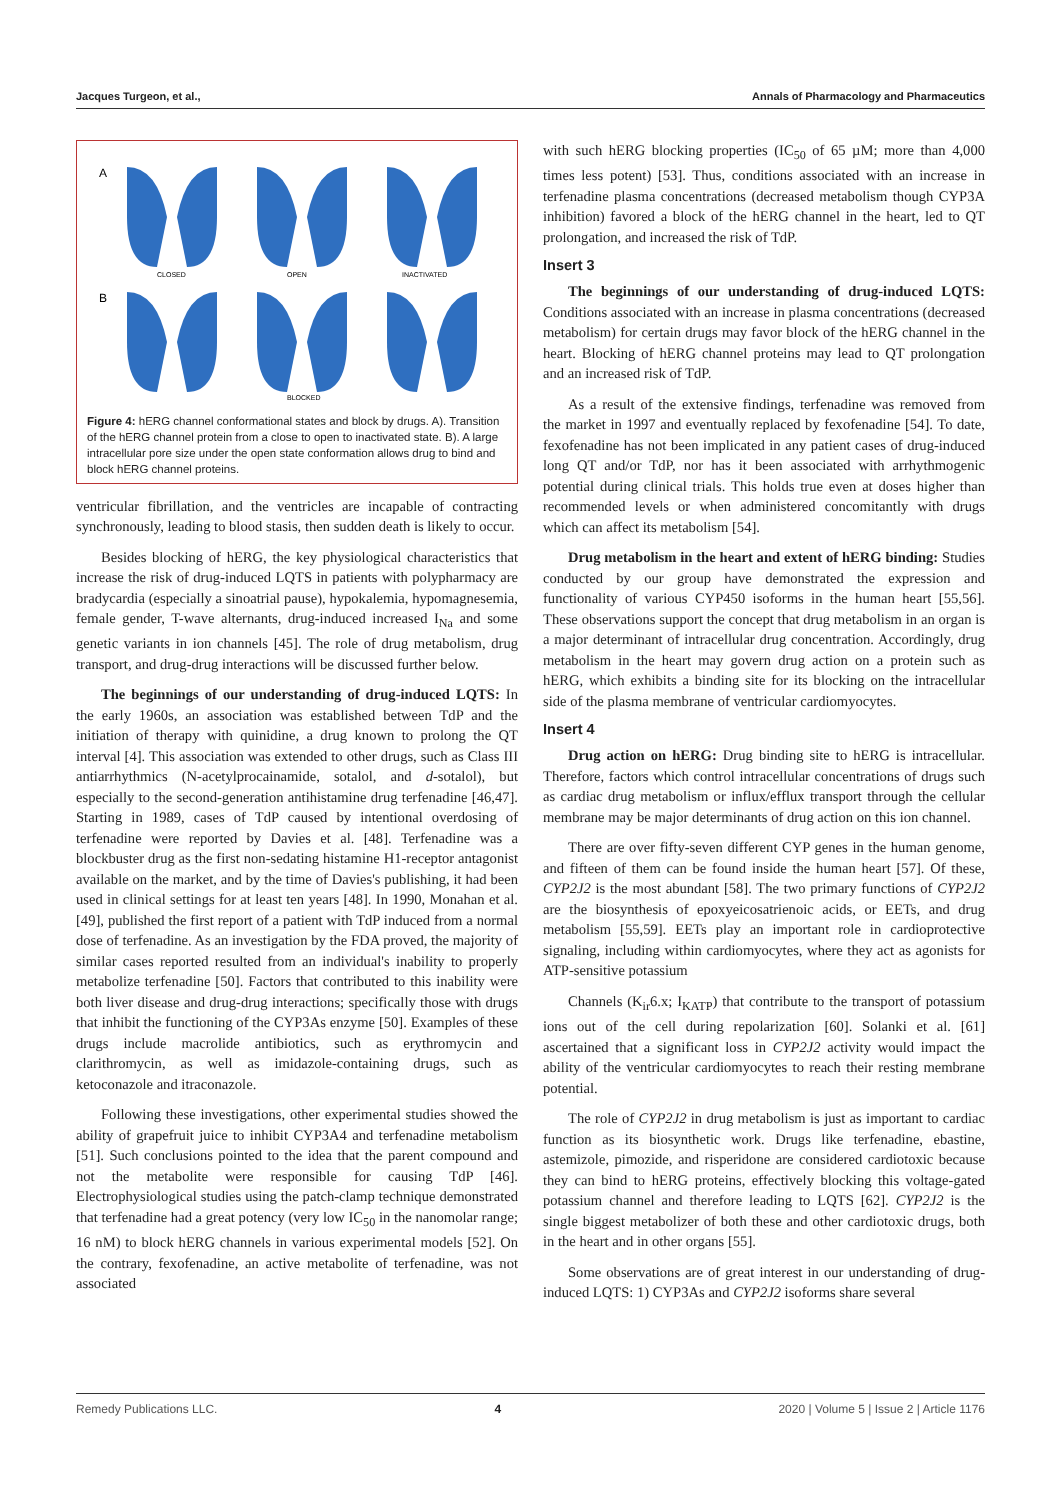Jacques Turgeon, et al., Annals of Pharmacology and Pharmaceutics
A
B
CLOSED
OPEN
INACTIVATED
BLOCKED
Figure 4: hERG channel conformational states and block by drugs. A). Transition of the hERG channel protein from a close to open to inactivated state. B). A large intracellular pore size under the open state conformation allows drug to bind and block hERG channel proteins.
ventricular fibrillation, and the ventricles are incapable of contracting synchronously, leading to blood stasis, then sudden death is likely to occur.
Besides blocking of hERG, the key physiological characteristics that increase the risk of drug-induced LQTS in patients with polypharmacy are bradycardia (especially a sinoatrial pause), hypokalemia, hypomagnesemia, female gender, T-wave alternants, drug-induced increased I<sub>Na</sub> and some genetic variants in ion channels [45]. The role of drug metabolism, drug transport, and drug-drug interactions will be discussed further below.
The beginnings of our understanding of drug-induced LQTS: In the early 1960s, an association was established between TdP and the initiation of therapy with quinidine, a drug known to prolong the QT interval [4]. This association was extended to other drugs, such as Class III antiarrhythmics (N-acetylprocainamide, sotalol, and d-sotalol), but especially to the second-generation antihistamine drug terfenadine [46,47]. Starting in 1989, cases of TdP caused by intentional overdosing of terfenadine were reported by Davies et al. [48]. Terfenadine was a blockbuster drug as the first non-sedating histamine H1-receptor antagonist available on the market, and by the time of Davies's publishing, it had been used in clinical settings for at least ten years [48]. In 1990, Monahan et al. [49], published the first report of a patient with TdP induced from a normal dose of terfenadine. As an investigation by the FDA proved, the majority of similar cases reported resulted from an individual's inability to properly metabolize terfenadine [50]. Factors that contributed to this inability were both liver disease and drug-drug interactions; specifically those with drugs that inhibit the functioning of the CYP3As enzyme [50]. Examples of these drugs include macrolide antibiotics, such as erythromycin and clarithromycin, as well as imidazole-containing drugs, such as ketoconazole and itraconazole.
Following these investigations, other experimental studies showed the ability of grapefruit juice to inhibit CYP3A4 and terfenadine metabolism [51]. Such conclusions pointed to the idea that the parent compound and not the metabolite were responsible for causing TdP [46]. Electrophysiological studies using the patch-clamp technique demonstrated that terfenadine had a great potency (very low IC<sub>50</sub> in the nanomolar range; 16 nM) to block hERG channels in various experimental models [52]. On the contrary, fexofenadine, an active metabolite of terfenadine, was not associated
with such hERG blocking properties (IC<sub>50</sub> of 65 µM; more than 4,000 times less potent) [53]. Thus, conditions associated with an increase in terfenadine plasma concentrations (decreased metabolism though CYP3A inhibition) favored a block of the hERG channel in the heart, led to QT prolongation, and increased the risk of TdP.
Insert 3
The beginnings of our understanding of drug-induced LQTS: Conditions associated with an increase in plasma concentrations (decreased metabolism) for certain drugs may favor block of the hERG channel in the heart. Blocking of hERG channel proteins may lead to QT prolongation and an increased risk of TdP.
As a result of the extensive findings, terfenadine was removed from the market in 1997 and eventually replaced by fexofenadine [54]. To date, fexofenadine has not been implicated in any patient cases of drug-induced long QT and/or TdP, nor has it been associated with arrhythmogenic potential during clinical trials. This holds true even at doses higher than recommended levels or when administered concomitantly with drugs which can affect its metabolism [54].
Drug metabolism in the heart and extent of hERG binding: Studies conducted by our group have demonstrated the expression and functionality of various CYP450 isoforms in the human heart [55,56]. These observations support the concept that drug metabolism in an organ is a major determinant of intracellular drug concentration. Accordingly, drug metabolism in the heart may govern drug action on a protein such as hERG, which exhibits a binding site for its blocking on the intracellular side of the plasma membrane of ventricular cardiomyocytes.
Insert 4
Drug action on hERG: Drug binding site to hERG is intracellular. Therefore, factors which control intracellular concentrations of drugs such as cardiac drug metabolism or influx/efflux transport through the cellular membrane may be major determinants of drug action on this ion channel.
There are over fifty-seven different CYP genes in the human genome, and fifteen of them can be found inside the human heart [57]. Of these, CYP2J2 is the most abundant [58]. The two primary functions of CYP2J2 are the biosynthesis of epoxyeicosatrienoic acids, or EETs, and drug metabolism [55,59]. EETs play an important role in cardioprotective signaling, including within cardiomyocytes, where they act as agonists for ATP-sensitive potassium
Channels (K<sub>ir</sub>6.x; I<sub>KATP</sub>) that contribute to the transport of potassium ions out of the cell during repolarization [60]. Solanki et al. [61] ascertained that a significant loss in CYP2J2 activity would impact the ability of the ventricular cardiomyocytes to reach their resting membrane potential.
The role of CYP2J2 in drug metabolism is just as important to cardiac function as its biosynthetic work. Drugs like terfenadine, ebastine, astemizole, pimozide, and risperidone are considered cardiotoxic because they can bind to hERG proteins, effectively blocking this voltage-gated potassium channel and therefore leading to LQTS [62]. CYP2J2 is the single biggest metabolizer of both these and other cardiotoxic drugs, both in the heart and in other organs [55].
Some observations are of great interest in our understanding of drug-induced LQTS: 1) CYP3As and CYP2J2 isoforms share several
Remedy Publications LLC. 4 2020 | Volume 5 | Issue 2 | Article 1176